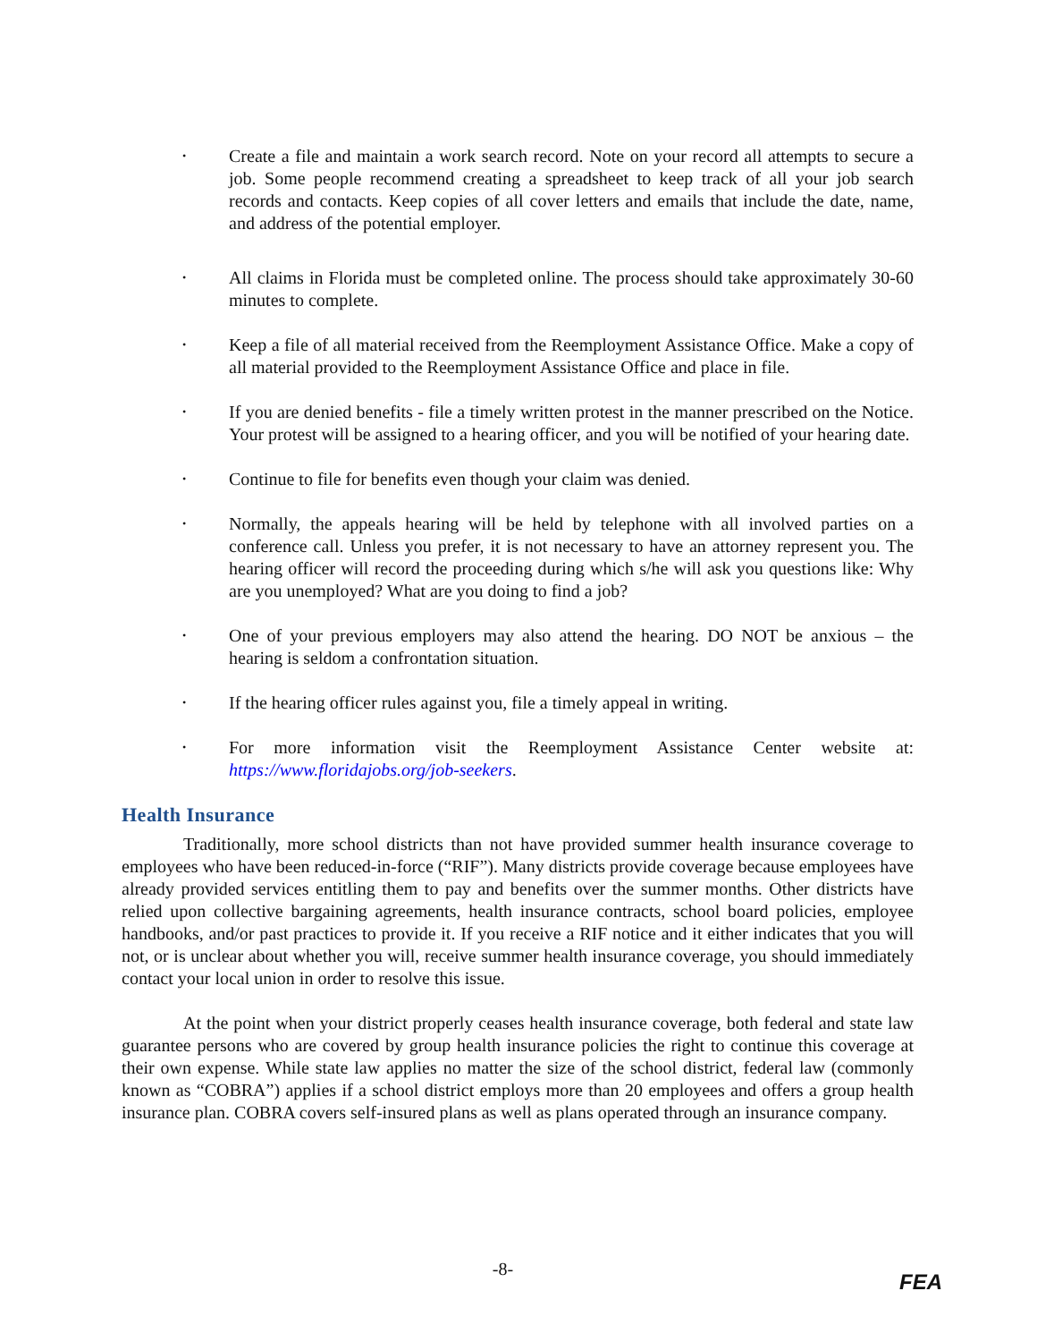• Create a file and maintain a work search record. Note on your record all attempts to secure a job. Some people recommend creating a spreadsheet to keep track of all your job search records and contacts. Keep copies of all cover letters and emails that include the date, name, and address of the potential employer.
• All claims in Florida must be completed online. The process should take approximately 30-60 minutes to complete.
• Keep a file of all material received from the Reemployment Assistance Office. Make a copy of all material provided to the Reemployment Assistance Office and place in file.
• If you are denied benefits - file a timely written protest in the manner prescribed on the Notice. Your protest will be assigned to a hearing officer, and you will be notified of your hearing date.
• Continue to file for benefits even though your claim was denied.
• Normally, the appeals hearing will be held by telephone with all involved parties on a conference call. Unless you prefer, it is not necessary to have an attorney represent you. The hearing officer will record the proceeding during which s/he will ask you questions like: Why are you unemployed? What are you doing to find a job?
• One of your previous employers may also attend the hearing. DO NOT be anxious – the hearing is seldom a confrontation situation.
• If the hearing officer rules against you, file a timely appeal in writing.
• For more information visit the Reemployment Assistance Center website at: https://www.floridajobs.org/job-seekers.
Health Insurance
Traditionally, more school districts than not have provided summer health insurance coverage to employees who have been reduced-in-force (“RIF”). Many districts provide coverage because employees have already provided services entitling them to pay and benefits over the summer months. Other districts have relied upon collective bargaining agreements, health insurance contracts, school board policies, employee handbooks, and/or past practices to provide it. If you receive a RIF notice and it either indicates that you will not, or is unclear about whether you will, receive summer health insurance coverage, you should immediately contact your local union in order to resolve this issue.
At the point when your district properly ceases health insurance coverage, both federal and state law guarantee persons who are covered by group health insurance policies the right to continue this coverage at their own expense. While state law applies no matter the size of the school district, federal law (commonly known as “COBRA”) applies if a school district employs more than 20 employees and offers a group health insurance plan. COBRA covers self-insured plans as well as plans operated through an insurance company.
-8-
FEA